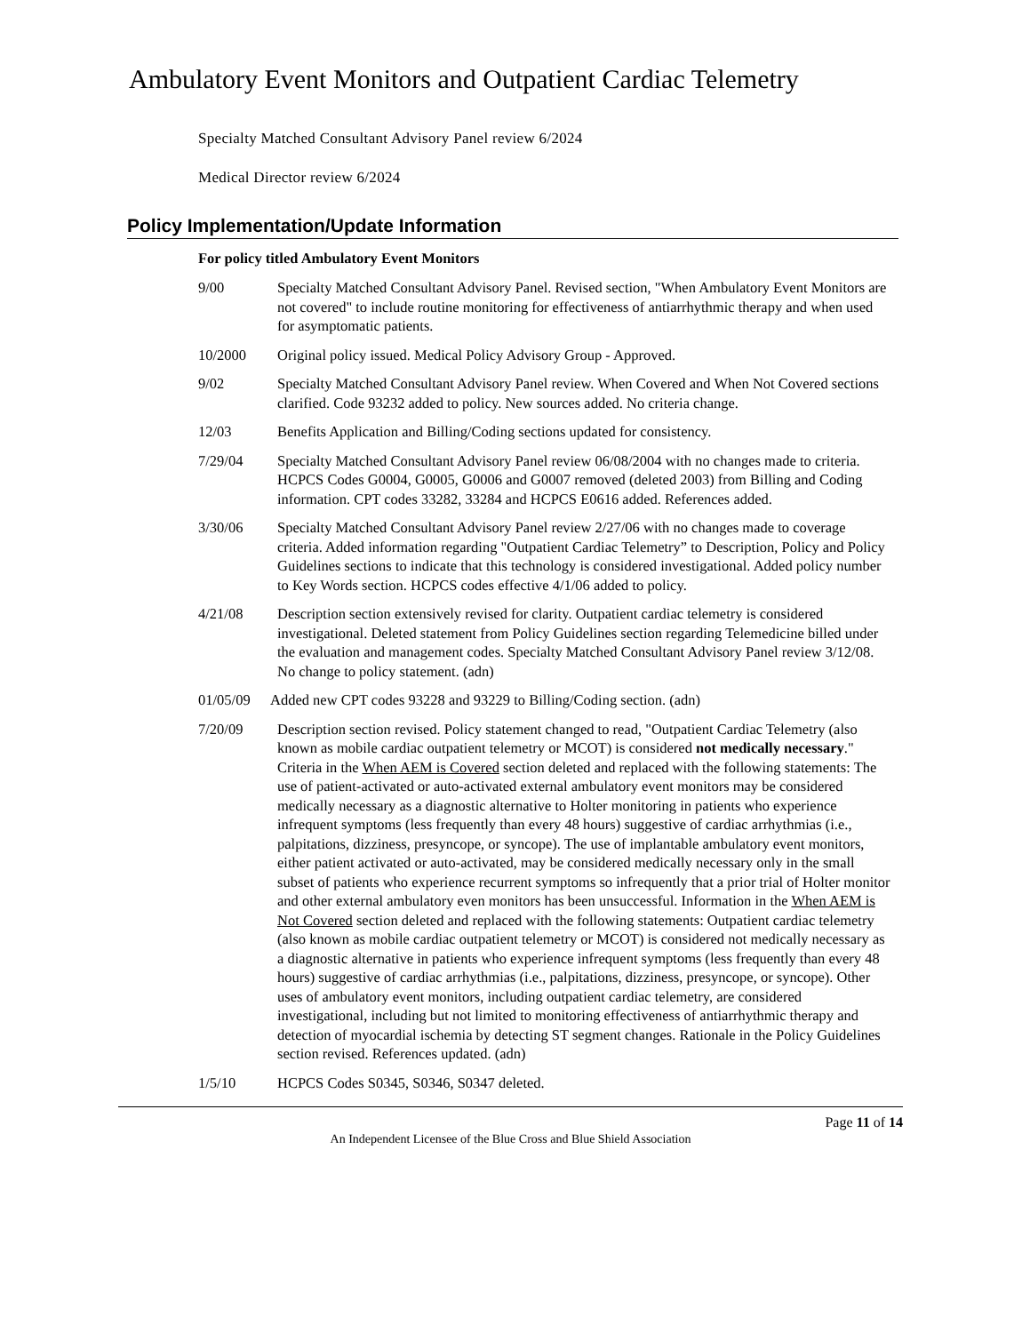Ambulatory Event Monitors and Outpatient Cardiac Telemetry
Specialty Matched Consultant Advisory Panel review 6/2024
Medical Director review 6/2024
Policy Implementation/Update Information
For policy titled Ambulatory Event Monitors
9/00 Specialty Matched Consultant Advisory Panel. Revised section, "When Ambulatory Event Monitors are not covered" to include routine monitoring for effectiveness of antiarrhythmic therapy and when used for asymptomatic patients.
10/2000 Original policy issued. Medical Policy Advisory Group - Approved.
9/02 Specialty Matched Consultant Advisory Panel review. When Covered and When Not Covered sections clarified. Code 93232 added to policy. New sources added. No criteria change.
12/03 Benefits Application and Billing/Coding sections updated for consistency.
7/29/04 Specialty Matched Consultant Advisory Panel review 06/08/2004 with no changes made to criteria. HCPCS Codes G0004, G0005, G0006 and G0007 removed (deleted 2003) from Billing and Coding information. CPT codes 33282, 33284 and HCPCS E0616 added. References added.
3/30/06 Specialty Matched Consultant Advisory Panel review 2/27/06 with no changes made to coverage criteria. Added information regarding "Outpatient Cardiac Telemetry” to Description, Policy and Policy Guidelines sections to indicate that this technology is considered investigational. Added policy number to Key Words section. HCPCS codes effective 4/1/06 added to policy.
4/21/08 Description section extensively revised for clarity. Outpatient cardiac telemetry is considered investigational. Deleted statement from Policy Guidelines section regarding Telemedicine billed under the evaluation and management codes. Specialty Matched Consultant Advisory Panel review 3/12/08. No change to policy statement. (adn)
01/05/09 Added new CPT codes 93228 and 93229 to Billing/Coding section. (adn)
7/20/09 Description section revised. Policy statement changed to read, "Outpatient Cardiac Telemetry (also known as mobile cardiac outpatient telemetry or MCOT) is considered not medically necessary." Criteria in the When AEM is Covered section deleted and replaced with the following statements: The use of patient-activated or auto-activated external ambulatory event monitors may be considered medically necessary as a diagnostic alternative to Holter monitoring in patients who experience infrequent symptoms (less frequently than every 48 hours) suggestive of cardiac arrhythmias (i.e., palpitations, dizziness, presyncope, or syncope). The use of implantable ambulatory event monitors, either patient activated or auto-activated, may be considered medically necessary only in the small subset of patients who experience recurrent symptoms so infrequently that a prior trial of Holter monitor and other external ambulatory even monitors has been unsuccessful. Information in the When AEM is Not Covered section deleted and replaced with the following statements: Outpatient cardiac telemetry (also known as mobile cardiac outpatient telemetry or MCOT) is considered not medically necessary as a diagnostic alternative in patients who experience infrequent symptoms (less frequently than every 48 hours) suggestive of cardiac arrhythmias (i.e., palpitations, dizziness, presyncope, or syncope). Other uses of ambulatory event monitors, including outpatient cardiac telemetry, are considered investigational, including but not limited to monitoring effectiveness of antiarrhythmic therapy and detection of myocardial ischemia by detecting ST segment changes. Rationale in the Policy Guidelines section revised. References updated. (adn)
1/5/10 HCPCS Codes S0345, S0346, S0347 deleted.
Page 11 of 14
An Independent Licensee of the Blue Cross and Blue Shield Association